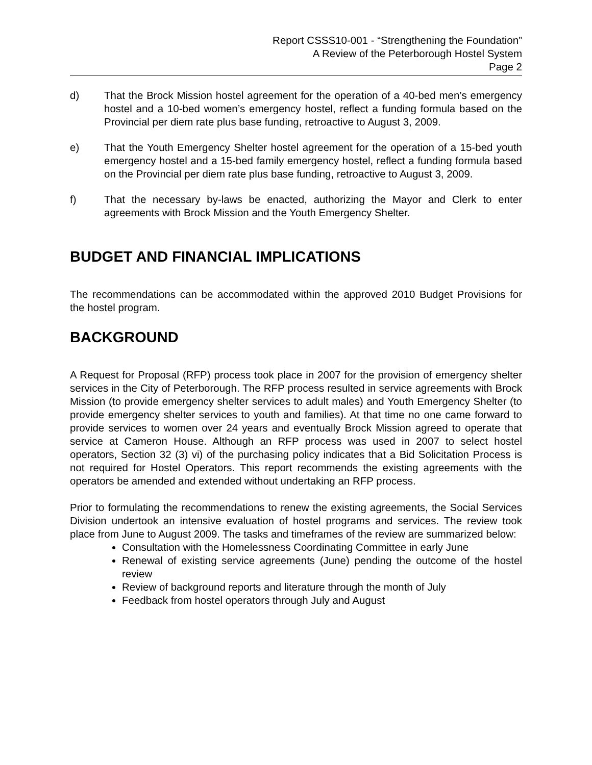Report CSSS10-001 - “Strengthening the Foundation”
A Review of the Peterborough Hostel System
Page 2
d) That the Brock Mission hostel agreement for the operation of a 40-bed men’s emergency hostel and a 10-bed women’s emergency hostel, reflect a funding formula based on the Provincial per diem rate plus base funding, retroactive to August 3, 2009.
e) That the Youth Emergency Shelter hostel agreement for the operation of a 15-bed youth emergency hostel and a 15-bed family emergency hostel, reflect a funding formula based on the Provincial per diem rate plus base funding, retroactive to August 3, 2009.
f) That the necessary by-laws be enacted, authorizing the Mayor and Clerk to enter agreements with Brock Mission and the Youth Emergency Shelter.
BUDGET AND FINANCIAL IMPLICATIONS
The recommendations can be accommodated within the approved 2010 Budget Provisions for the hostel program.
BACKGROUND
A Request for Proposal (RFP) process took place in 2007 for the provision of emergency shelter services in the City of Peterborough. The RFP process resulted in service agreements with Brock Mission (to provide emergency shelter services to adult males) and Youth Emergency Shelter (to provide emergency shelter services to youth and families). At that time no one came forward to provide services to women over 24 years and eventually Brock Mission agreed to operate that service at Cameron House. Although an RFP process was used in 2007 to select hostel operators, Section 32 (3) vi) of the purchasing policy indicates that a Bid Solicitation Process is not required for Hostel Operators. This report recommends the existing agreements with the operators be amended and extended without undertaking an RFP process.
Prior to formulating the recommendations to renew the existing agreements, the Social Services Division undertook an intensive evaluation of hostel programs and services. The review took place from June to August 2009. The tasks and timeframes of the review are summarized below:
Consultation with the Homelessness Coordinating Committee in early June
Renewal of existing service agreements (June) pending the outcome of the hostel review
Review of background reports and literature through the month of July
Feedback from hostel operators through July and August